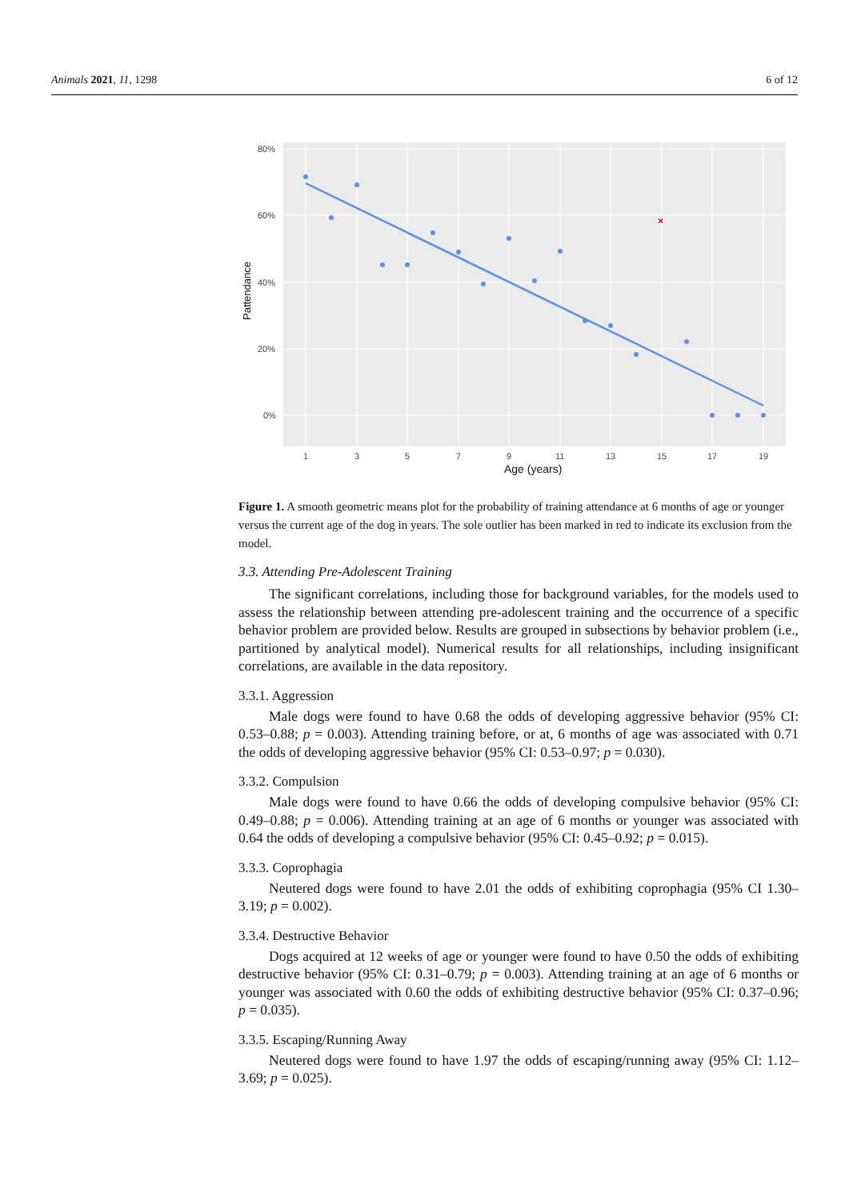Animals 2021, 11, 1298 6 of 12
80%
60%
40%
20%
0%
1
3
5
7
9
11
13
15
17
19
Age (years)
Pattendance
×
Figure 1. A smooth geometric means plot for the probability of training attendance at 6 months of age or younger versus the current age of the dog in years. The sole outlier has been marked in red to indicate its exclusion from the model.
3.3. Attending Pre-Adolescent Training
The significant correlations, including those for background variables, for the models used to assess the relationship between attending pre-adolescent training and the occurrence of a specific behavior problem are provided below. Results are grouped in subsections by behavior problem (i.e., partitioned by analytical model). Numerical results for all relationships, including insignificant correlations, are available in the data repository.
3.3.1. Aggression
Male dogs were found to have 0.68 the odds of developing aggressive behavior (95% CI: 0.53–0.88; p = 0.003). Attending training before, or at, 6 months of age was associated with 0.71 the odds of developing aggressive behavior (95% CI: 0.53–0.97; p = 0.030).
3.3.2. Compulsion
Male dogs were found to have 0.66 the odds of developing compulsive behavior (95% CI: 0.49–0.88; p = 0.006). Attending training at an age of 6 months or younger was associated with 0.64 the odds of developing a compulsive behavior (95% CI: 0.45–0.92; p = 0.015).
3.3.3. Coprophagia
Neutered dogs were found to have 2.01 the odds of exhibiting coprophagia (95% CI 1.30–3.19; p = 0.002).
3.3.4. Destructive Behavior
Dogs acquired at 12 weeks of age or younger were found to have 0.50 the odds of exhibiting destructive behavior (95% CI: 0.31–0.79; p = 0.003). Attending training at an age of 6 months or younger was associated with 0.60 the odds of exhibiting destructive behavior (95% CI: 0.37–0.96; p = 0.035).
3.3.5. Escaping/Running Away
Neutered dogs were found to have 1.97 the odds of escaping/running away (95% CI: 1.12–3.69; p = 0.025).